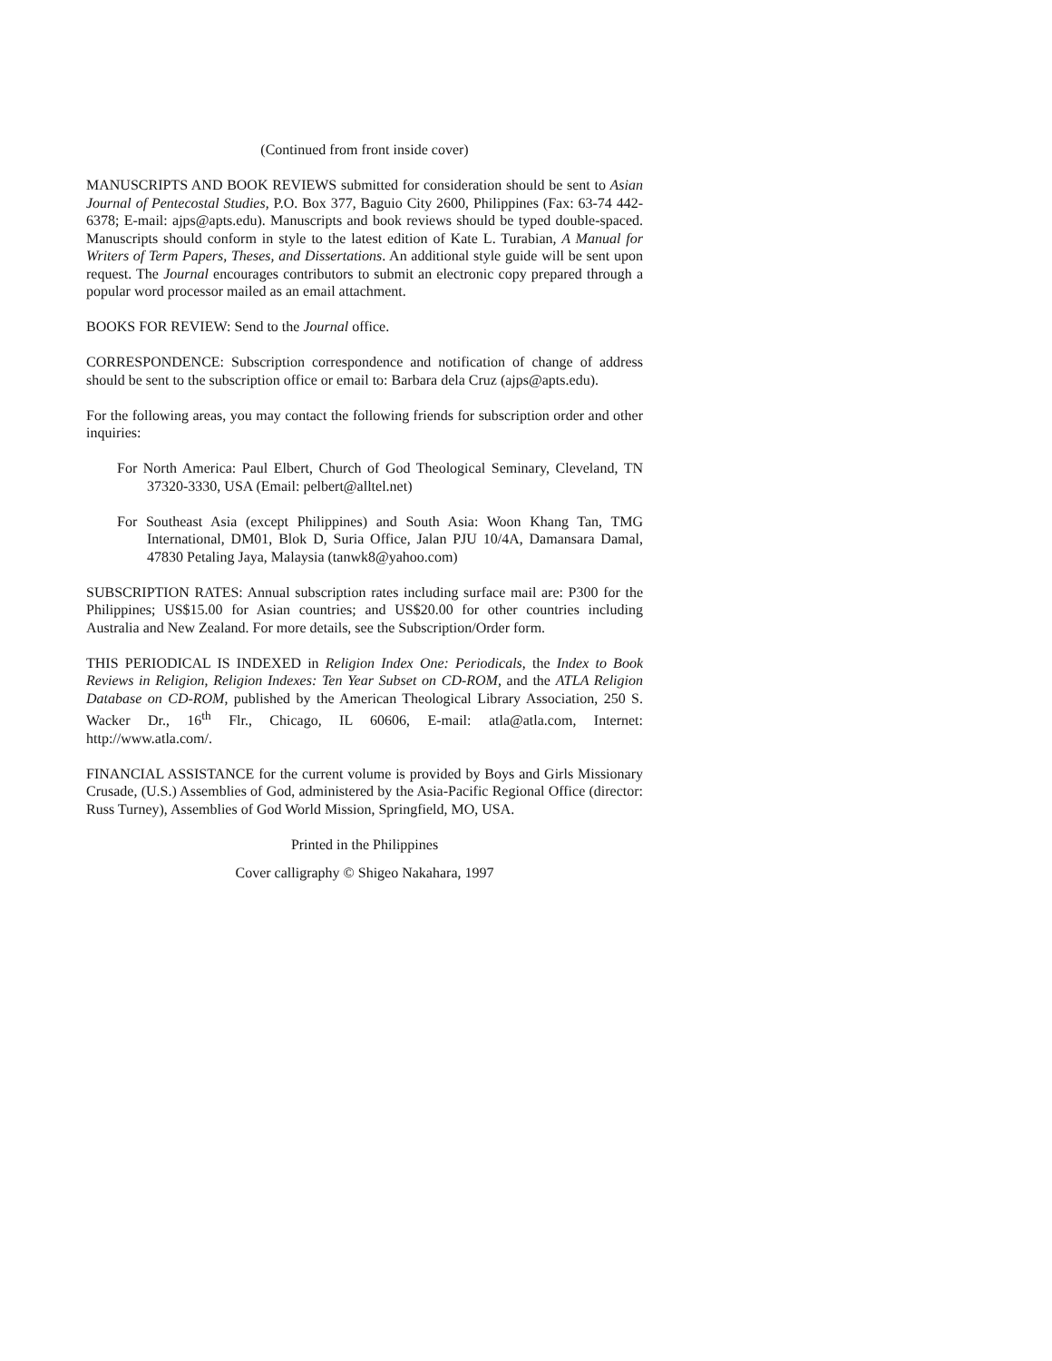(Continued from front inside cover)
MANUSCRIPTS AND BOOK REVIEWS submitted for consideration should be sent to Asian Journal of Pentecostal Studies, P.O. Box 377, Baguio City 2600, Philippines (Fax: 63-74 442-6378; E-mail: ajps@apts.edu). Manuscripts and book reviews should be typed double-spaced. Manuscripts should conform in style to the latest edition of Kate L. Turabian, A Manual for Writers of Term Papers, Theses, and Dissertations. An additional style guide will be sent upon request. The Journal encourages contributors to submit an electronic copy prepared through a popular word processor mailed as an email attachment.
BOOKS FOR REVIEW: Send to the Journal office.
CORRESPONDENCE: Subscription correspondence and notification of change of address should be sent to the subscription office or email to: Barbara dela Cruz (ajps@apts.edu).
For the following areas, you may contact the following friends for subscription order and other inquiries:
For North America: Paul Elbert, Church of God Theological Seminary, Cleveland, TN 37320-3330, USA (Email: pelbert@alltel.net)
For Southeast Asia (except Philippines) and South Asia: Woon Khang Tan, TMG International, DM01, Blok D, Suria Office, Jalan PJU 10/4A, Damansara Damal, 47830 Petaling Jaya, Malaysia (tanwk8@yahoo.com)
SUBSCRIPTION RATES: Annual subscription rates including surface mail are: P300 for the Philippines; US$15.00 for Asian countries; and US$20.00 for other countries including Australia and New Zealand. For more details, see the Subscription/Order form.
THIS PERIODICAL IS INDEXED in Religion Index One: Periodicals, the Index to Book Reviews in Religion, Religion Indexes: Ten Year Subset on CD-ROM, and the ATLA Religion Database on CD-ROM, published by the American Theological Library Association, 250 S. Wacker Dr., 16<sup>th</sup> Flr., Chicago, IL 60606, E-mail: atla@atla.com, Internet: http://www.atla.com/.
FINANCIAL ASSISTANCE for the current volume is provided by Boys and Girls Missionary Crusade, (U.S.) Assemblies of God, administered by the Asia-Pacific Regional Office (director: Russ Turney), Assemblies of God World Mission, Springfield, MO, USA.
Printed in the Philippines
Cover calligraphy © Shigeo Nakahara, 1997